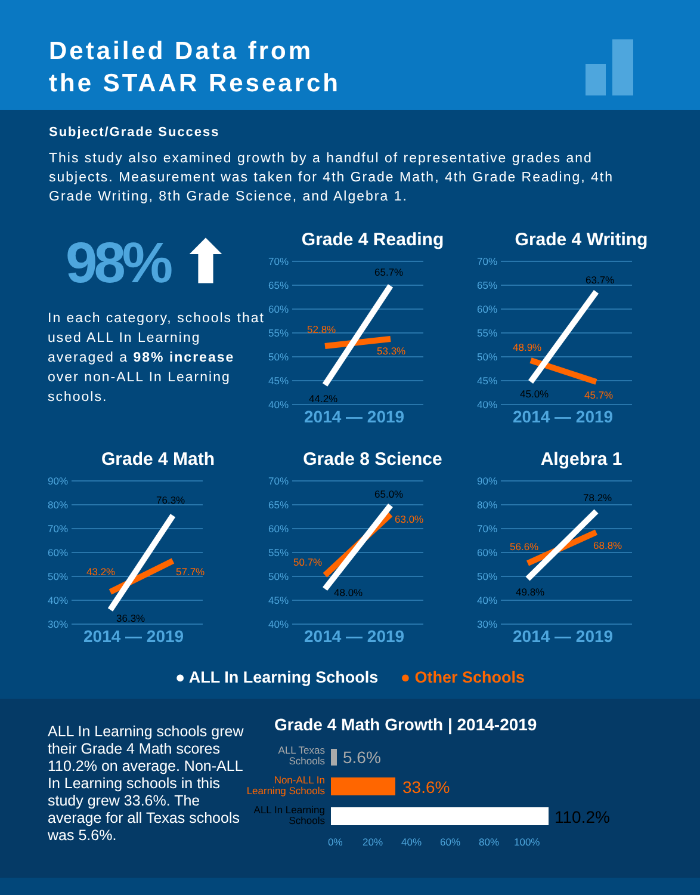Detailed Data from
the STAAR Research
Subject/Grade Success
This study also examined growth by a handful of representative grades and subjects. Measurement was taken for 4th Grade Math, 4th Grade Reading, 4th Grade Writing, 8th Grade Science, and Algebra 1.
98% ⬆
In each category, schools that used ALL In Learning averaged a 98% increase over non-ALL In Learning schools.
Grade 4 Reading
70%
65%
60%
55%
50%
45%
40%
2014 — 2019
52.8%
53.3%
44.2%
65.7%
Grade 4 Writing
70%
65%
60%
55%
50%
45%
40%
2014 — 2019
48.9%
45.7%
45.0%
63.7%
Grade 4 Math
90%
80%
70%
60%
50%
40%
30%
2014 — 2019
43.2%
57.7%
36.3%
76.3%
Grade 8 Science
70%
65%
60%
55%
50%
45%
40%
2014 — 2019
50.7%
63.0%
48.0%
65.0%
Algebra 1
90%
80%
70%
60%
50%
40%
30%
2014 — 2019
56.6%
68.8%
49.8%
78.2%
● ALL In Learning Schools ● Other Schools
ALL In Learning schools grew their Grade 4 Math scores 110.2% on average. Non-ALL In Learning schools in this study grew 33.6%. The average for all Texas schools was 5.6%.
Grade 4 Math Growth | 2014-2019
ALL Texas
Schools
5.6%
Non-ALL In
Learning Schools
33.6%
ALL In Learning
Schools
110.2%
0%
20%
40%
60%
80%
100%